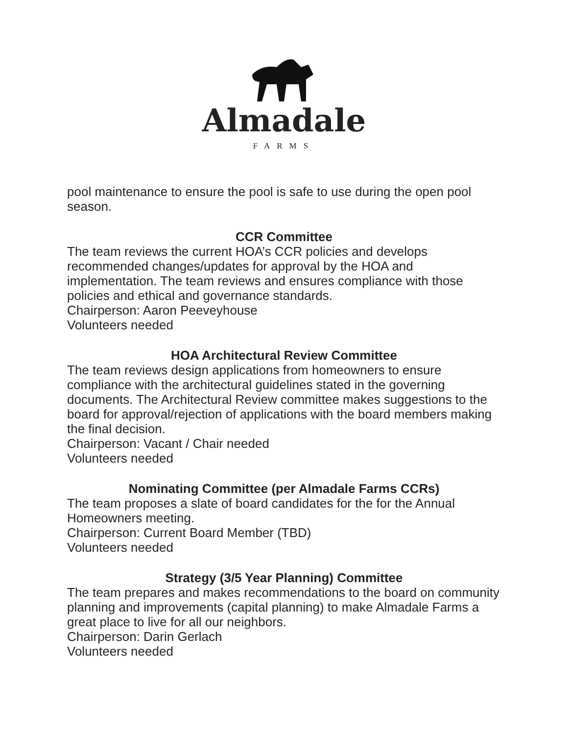Almadale
FARMS
pool maintenance to ensure the pool is safe to use during the open pool season.
CCR Committee
The team reviews the current HOA’s CCR policies and develops recommended changes/updates for approval by the HOA and implementation. The team reviews and ensures compliance with those policies and ethical and governance standards.
Chairperson: Aaron Peeveyhouse
Volunteers needed
HOA Architectural Review Committee
The team reviews design applications from homeowners to ensure compliance with the architectural guidelines stated in the governing documents. The Architectural Review committee makes suggestions to the board for approval/rejection of applications with the board members making the final decision.
Chairperson: Vacant / Chair needed
Volunteers needed
Nominating Committee (per Almadale Farms CCRs)
The team proposes a slate of board candidates for the for the Annual Homeowners meeting.
Chairperson: Current Board Member (TBD)
Volunteers needed
Strategy (3/5 Year Planning) Committee
The team prepares and makes recommendations to the board on community planning and improvements (capital planning) to make Almadale Farms a great place to live for all our neighbors.
Chairperson: Darin Gerlach
Volunteers needed